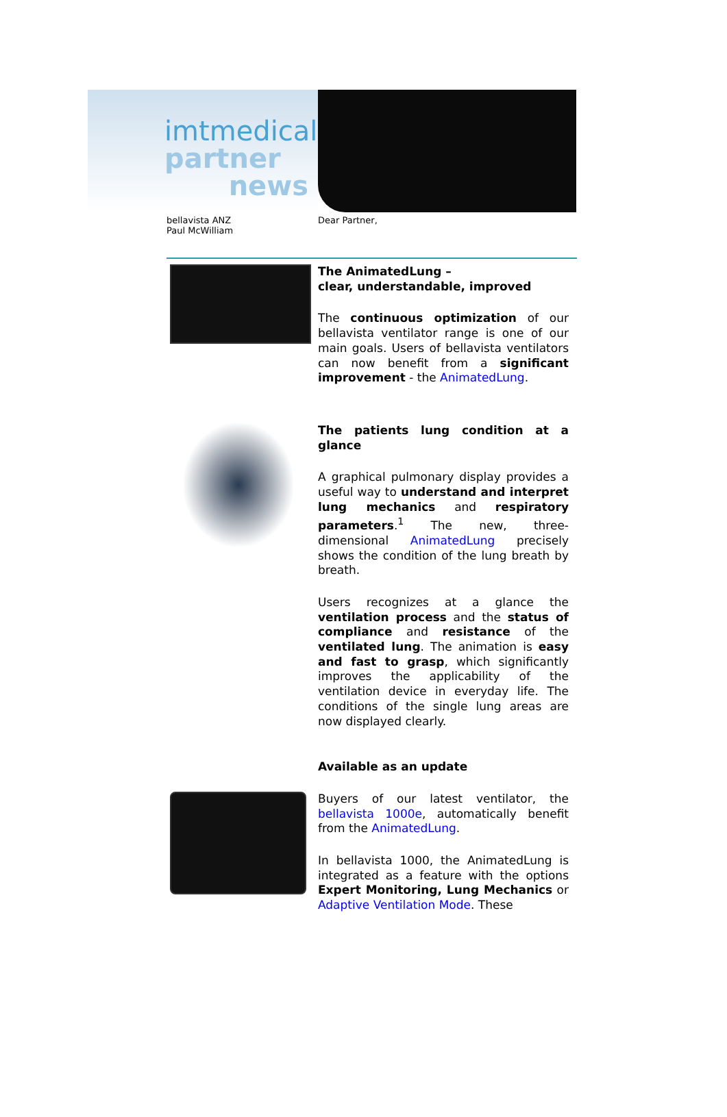imtmedical
partner
news
bellavista ANZ
Paul McWilliam
Dear Partner,
The AnimatedLung –
clear, understandable, improved
The continuous optimization of our bellavista ventilator range is one of our main goals. Users of bellavista ventilators can now benefit from a significant improvement - the AnimatedLung.
The patients lung condition at a glance
A graphical pulmonary display provides a useful way to understand and interpret lung mechanics and respiratory parameters.<sup>1</sup> The new, three-dimensional AnimatedLung precisely shows the condition of the lung breath by breath.
Users recognizes at a glance the ventilation process and the status of compliance and resistance of the ventilated lung. The animation is easy and fast to grasp, which significantly improves the applicability of the ventilation device in everyday life. The conditions of the single lung areas are now displayed clearly.
Available as an update
Buyers of our latest ventilator, the bellavista 1000e, automatically benefit from the AnimatedLung.
In bellavista 1000, the AnimatedLung is integrated as a feature with the options Expert Monitoring, Lung Mechanics or Adaptive Ventilation Mode. These